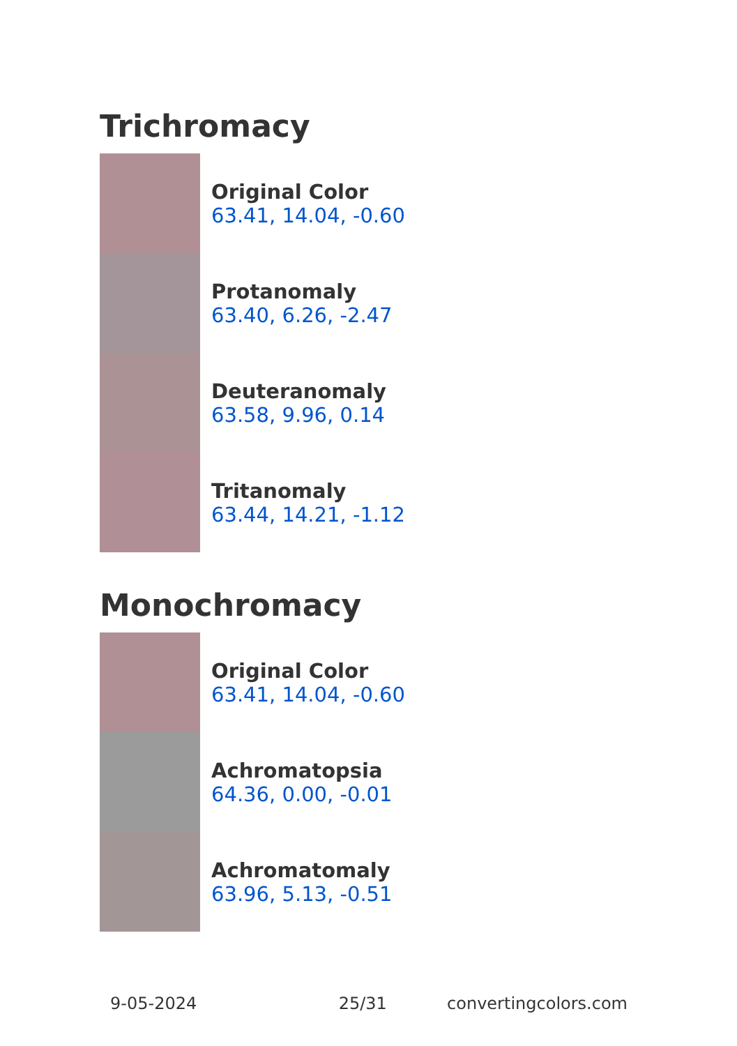Trichromacy
Original Color
63.41, 14.04, -0.60
Protanomaly
63.40, 6.26, -2.47
Deuteranomaly
63.58, 9.96, 0.14
Tritanomaly
63.44, 14.21, -1.12
Monochromacy
Original Color
63.41, 14.04, -0.60
Achromatopsia
64.36, 0.00, -0.01
Achromatomaly
63.96, 5.13, -0.51
9-05-2024 25/31 convertingcolors.com